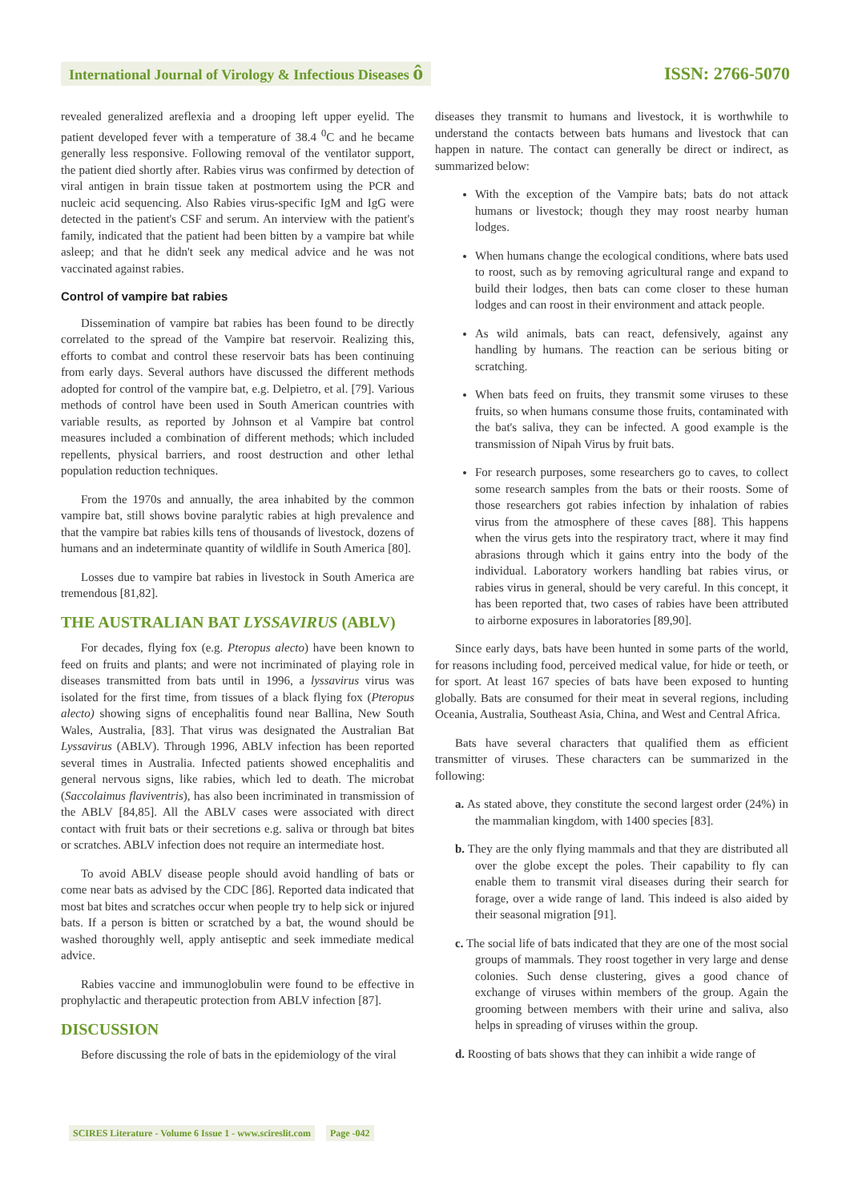International Journal of Virology & Infectious Diseases ô ISSN: 2766-5070
revealed generalized areflexia and a drooping left upper eyelid. The patient developed fever with a temperature of 38.4 <sup>0</sup>C and he became generally less responsive. Following removal of the ventilator support, the patient died shortly after. Rabies virus was confirmed by detection of viral antigen in brain tissue taken at postmortem using the PCR and nucleic acid sequencing. Also Rabies virus-specific IgM and IgG were detected in the patient's CSF and serum. An interview with the patient's family, indicated that the patient had been bitten by a vampire bat while asleep; and that he didn't seek any medical advice and he was not vaccinated against rabies.
Control of vampire bat rabies
Dissemination of vampire bat rabies has been found to be directly correlated to the spread of the Vampire bat reservoir. Realizing this, efforts to combat and control these reservoir bats has been continuing from early days. Several authors have discussed the different methods adopted for control of the vampire bat, e.g. Delpietro, et al. [79]. Various methods of control have been used in South American countries with variable results, as reported by Johnson et al Vampire bat control measures included a combination of different methods; which included repellents, physical barriers, and roost destruction and other lethal population reduction techniques.
From the 1970s and annually, the area inhabited by the common vampire bat, still shows bovine paralytic rabies at high prevalence and that the vampire bat rabies kills tens of thousands of livestock, dozens of humans and an indeterminate quantity of wildlife in South America [80].
Losses due to vampire bat rabies in livestock in South America are tremendous [81,82].
THE AUSTRALIAN BAT LYSSAVIRUS (ABLV)
For decades, flying fox (e.g. Pteropus alecto) have been known to feed on fruits and plants; and were not incriminated of playing role in diseases transmitted from bats until in 1996, a lyssavirus virus was isolated for the first time, from tissues of a black flying fox (Pteropus alecto) showing signs of encephalitis found near Ballina, New South Wales, Australia, [83]. That virus was designated the Australian Bat Lyssavirus (ABLV). Through 1996, ABLV infection has been reported several times in Australia. Infected patients showed encephalitis and general nervous signs, like rabies, which led to death. The microbat (Saccolaimus flaviventris), has also been incriminated in transmission of the ABLV [84,85]. All the ABLV cases were associated with direct contact with fruit bats or their secretions e.g. saliva or through bat bites or scratches. ABLV infection does not require an intermediate host.
To avoid ABLV disease people should avoid handling of bats or come near bats as advised by the CDC [86]. Reported data indicated that most bat bites and scratches occur when people try to help sick or injured bats. If a person is bitten or scratched by a bat, the wound should be washed thoroughly well, apply antiseptic and seek immediate medical advice.
Rabies vaccine and immunoglobulin were found to be effective in prophylactic and therapeutic protection from ABLV infection [87].
DISCUSSION
Before discussing the role of bats in the epidemiology of the viral
diseases they transmit to humans and livestock, it is worthwhile to understand the contacts between bats humans and livestock that can happen in nature. The contact can generally be direct or indirect, as summarized below:
With the exception of the Vampire bats; bats do not attack humans or livestock; though they may roost nearby human lodges.
When humans change the ecological conditions, where bats used to roost, such as by removing agricultural range and expand to build their lodges, then bats can come closer to these human lodges and can roost in their environment and attack people.
As wild animals, bats can react, defensively, against any handling by humans. The reaction can be serious biting or scratching.
When bats feed on fruits, they transmit some viruses to these fruits, so when humans consume those fruits, contaminated with the bat's saliva, they can be infected. A good example is the transmission of Nipah Virus by fruit bats.
For research purposes, some researchers go to caves, to collect some research samples from the bats or their roosts. Some of those researchers got rabies infection by inhalation of rabies virus from the atmosphere of these caves [88]. This happens when the virus gets into the respiratory tract, where it may find abrasions through which it gains entry into the body of the individual. Laboratory workers handling bat rabies virus, or rabies virus in general, should be very careful. In this concept, it has been reported that, two cases of rabies have been attributed to airborne exposures in laboratories [89,90].
Since early days, bats have been hunted in some parts of the world, for reasons including food, perceived medical value, for hide or teeth, or for sport. At least 167 species of bats have been exposed to hunting globally. Bats are consumed for their meat in several regions, including Oceania, Australia, Southeast Asia, China, and West and Central Africa.
Bats have several characters that qualified them as efficient transmitter of viruses. These characters can be summarized in the following:
a. As stated above, they constitute the second largest order (24%) in the mammalian kingdom, with 1400 species [83].
b. They are the only flying mammals and that they are distributed all over the globe except the poles. Their capability to fly can enable them to transmit viral diseases during their search for forage, over a wide range of land. This indeed is also aided by their seasonal migration [91].
c. The social life of bats indicated that they are one of the most social groups of mammals. They roost together in very large and dense colonies. Such dense clustering, gives a good chance of exchange of viruses within members of the group. Again the grooming between members with their urine and saliva, also helps in spreading of viruses within the group.
d. Roosting of bats shows that they can inhibit a wide range of
SCIRES Literature - Volume 6 Issue 1 - www.scireslit.com Page -042